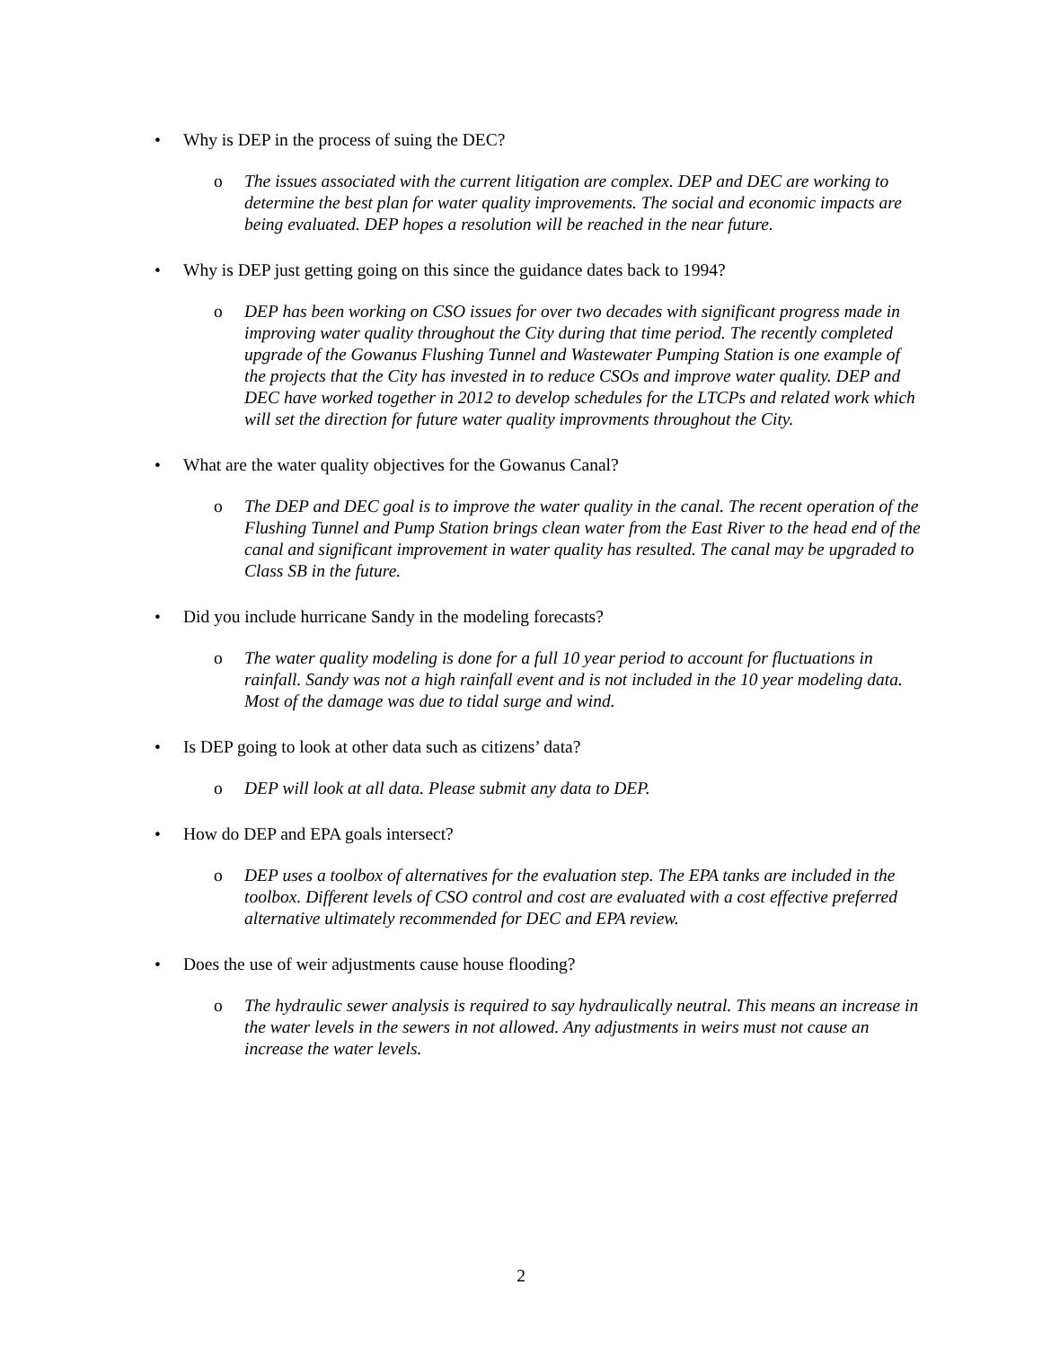• Why is DEP in the process of suing the DEC?
o The issues associated with the current litigation are complex. DEP and DEC are working to determine the best plan for water quality improvements. The social and economic impacts are being evaluated. DEP hopes a resolution will be reached in the near future.
• Why is DEP just getting going on this since the guidance dates back to 1994?
o DEP has been working on CSO issues for over two decades with significant progress made in improving water quality throughout the City during that time period. The recently completed upgrade of the Gowanus Flushing Tunnel and Wastewater Pumping Station is one example of the projects that the City has invested in to reduce CSOs and improve water quality. DEP and DEC have worked together in 2012 to develop schedules for the LTCPs and related work which will set the direction for future water quality improvments throughout the City.
• What are the water quality objectives for the Gowanus Canal?
o The DEP and DEC goal is to improve the water quality in the canal. The recent operation of the Flushing Tunnel and Pump Station brings clean water from the East River to the head end of the canal and significant improvement in water quality has resulted. The canal may be upgraded to Class SB in the future.
• Did you include hurricane Sandy in the modeling forecasts?
o The water quality modeling is done for a full 10 year period to account for fluctuations in rainfall. Sandy was not a high rainfall event and is not included in the 10 year modeling data. Most of the damage was due to tidal surge and wind.
• Is DEP going to look at other data such as citizens’ data?
o DEP will look at all data. Please submit any data to DEP.
• How do DEP and EPA goals intersect?
o DEP uses a toolbox of alternatives for the evaluation step. The EPA tanks are included in the toolbox. Different levels of CSO control and cost are evaluated with a cost effective preferred alternative ultimately recommended for DEC and EPA review.
• Does the use of weir adjustments cause house flooding?
o The hydraulic sewer analysis is required to say hydraulically neutral. This means an increase in the water levels in the sewers in not allowed. Any adjustments in weirs must not cause an increase the water levels.
2